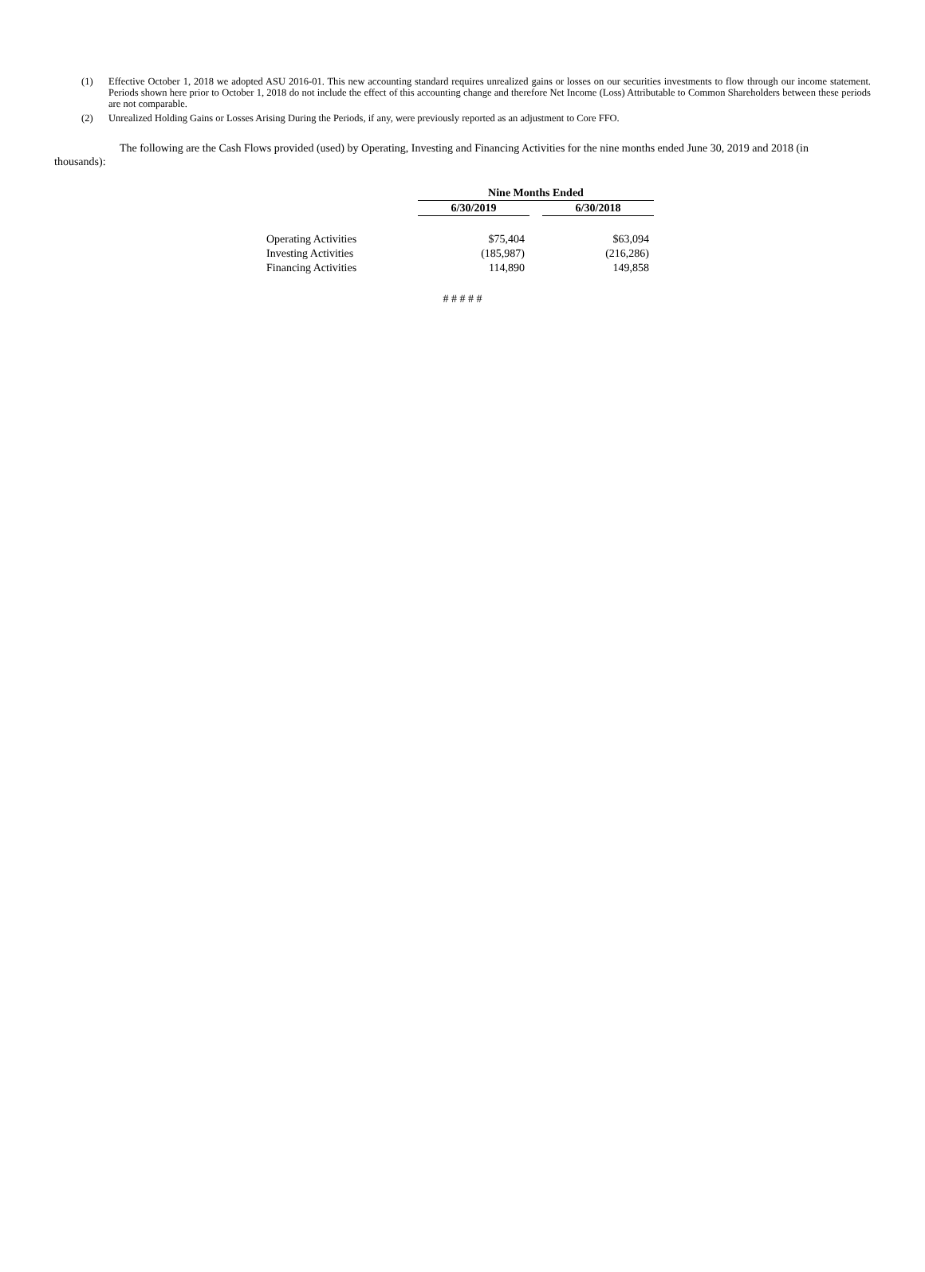(1) Effective October 1, 2018 we adopted ASU 2016-01. This new accounting standard requires unrealized gains or losses on our securities investments to flow through our income statement. Periods shown here prior to October 1, 2018 do not include the effect of this accounting change and therefore Net Income (Loss) Attributable to Common Shareholders between these periods are not comparable.
(2) Unrealized Holding Gains or Losses Arising During the Periods, if any, were previously reported as an adjustment to Core FFO.
The following are the Cash Flows provided (used) by Operating, Investing and Financing Activities for the nine months ended June 30, 2019 and 2018 (in thousands):
| | Nine Months Ended | | |
| | 6/30/2019 | | 6/30/2018 |
| Operating Activities | $75,404 | | $63,094 |
| Investing Activities | (185,987) | | (216,286) |
| Financing Activities | 114,890 | | 149,858 |
# # # # #